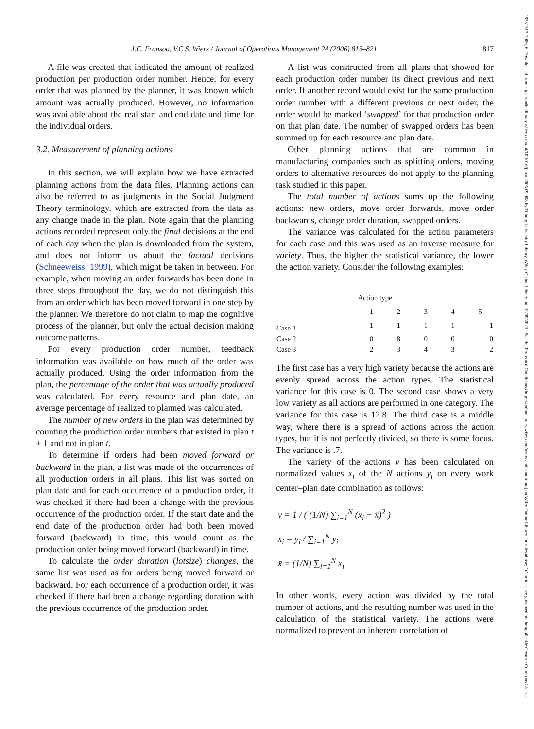J.C. Fransoo, V.C.S. Wiers / Journal of Operations Management 24 (2006) 813–821 817
A file was created that indicated the amount of realized production per production order number. Hence, for every order that was planned by the planner, it was known which amount was actually produced. However, no information was available about the real start and end date and time for the individual orders.
3.2. Measurement of planning actions
In this section, we will explain how we have extracted planning actions from the data files. Planning actions can also be referred to as judgments in the Social Judgment Theory terminology, which are extracted from the data as any change made in the plan. Note again that the planning actions recorded represent only the final decisions at the end of each day when the plan is downloaded from the system, and does not inform us about the factual decisions (Schneeweiss, 1999), which might be taken in between. For example, when moving an order forwards has been done in three steps throughout the day, we do not distinguish this from an order which has been moved forward in one step by the planner. We therefore do not claim to map the cognitive process of the planner, but only the actual decision making outcome patterns.
For every production order number, feedback information was available on how much of the order was actually produced. Using the order information from the plan, the percentage of the order that was actually produced was calculated. For every resource and plan date, an average percentage of realized to planned was calculated.
The number of new orders in the plan was determined by counting the production order numbers that existed in plan t + 1 and not in plan t.
To determine if orders had been moved forward or backward in the plan, a list was made of the occurrences of all production orders in all plans. This list was sorted on plan date and for each occurrence of a production order, it was checked if there had been a change with the previous occurrence of the production order. If the start date and the end date of the production order had both been moved forward (backward) in time, this would count as the production order being moved forward (backward) in time.
To calculate the order duration (lotsize) changes, the same list was used as for orders being moved forward or backward. For each occurrence of a production order, it was checked if there had been a change regarding duration with the previous occurrence of the production order.
A list was constructed from all plans that showed for each production order number its direct previous and next order. If another record would exist for the same production order number with a different previous or next order, the order would be marked ‘swapped’ for that production order on that plan date. The number of swapped orders has been summed up for each resource and plan date.
Other planning actions that are common in manufacturing companies such as splitting orders, moving orders to alternative resources do not apply to the planning task studied in this paper.
The total number of actions sums up the following actions: new orders, move order forwards, move order backwards, change order duration, swapped orders.
The variance was calculated for the action parameters for each case and this was used as an inverse measure for variety. Thus, the higher the statistical variance, the lower the action variety. Consider the following examples:
| | Action type | | | | |
| --- | --- | --- | --- | --- | --- |
| | 1 | 2 | 3 | 4 | 5 |
| Case 1 | 1 | 1 | 1 | 1 | 1 |
| Case 2 | 0 | 8 | 0 | 0 | 0 |
| Case 3 | 2 | 3 | 4 | 3 | 2 |
The first case has a very high variety because the actions are evenly spread across the action types. The statistical variance for this case is 0. The second case shows a very low variety as all actions are performed in one category. The variance for this case is 12.8. The third case is a middle way, where there is a spread of actions across the action types, but it is not perfectly divided, so there is some focus. The variance is .7.
The variety of the actions v has been calculated on normalized values x<sub>i</sub> of the N actions y<sub>i</sub> on every work center–plan date combination as follows:
v = 1 / ( (1/N) ∑<sub>i=1</sub><sup>N</sup> (x<sub>i</sub> − x̄)<sup>2</sup> )
x<sub>i</sub> = y<sub>i</sub> / ∑<sub>i=1</sub><sup>N</sup> y<sub>i</sub>
x̄ = (1/N) ∑<sub>i=1</sub><sup>N</sup> x<sub>i</sub>
In other words, every action was divided by the total number of actions, and the resulting number was used in the calculation of the statistical variety. The actions were normalized to prevent an inherent correlation of
18731317, 2006, 6, Downloaded from https://onlinelibrary.wiley.com/doi/10.1016/j.jom.2005.09.008 by Tilburg University Library, Wiley Online Library on [19/09/2023]. See the Terms and Conditions (https://onlinelibrary.wiley.com/terms-and-conditions) on Wiley Online Library for rules of use; OA articles are governed by the applicable Creative Commons License